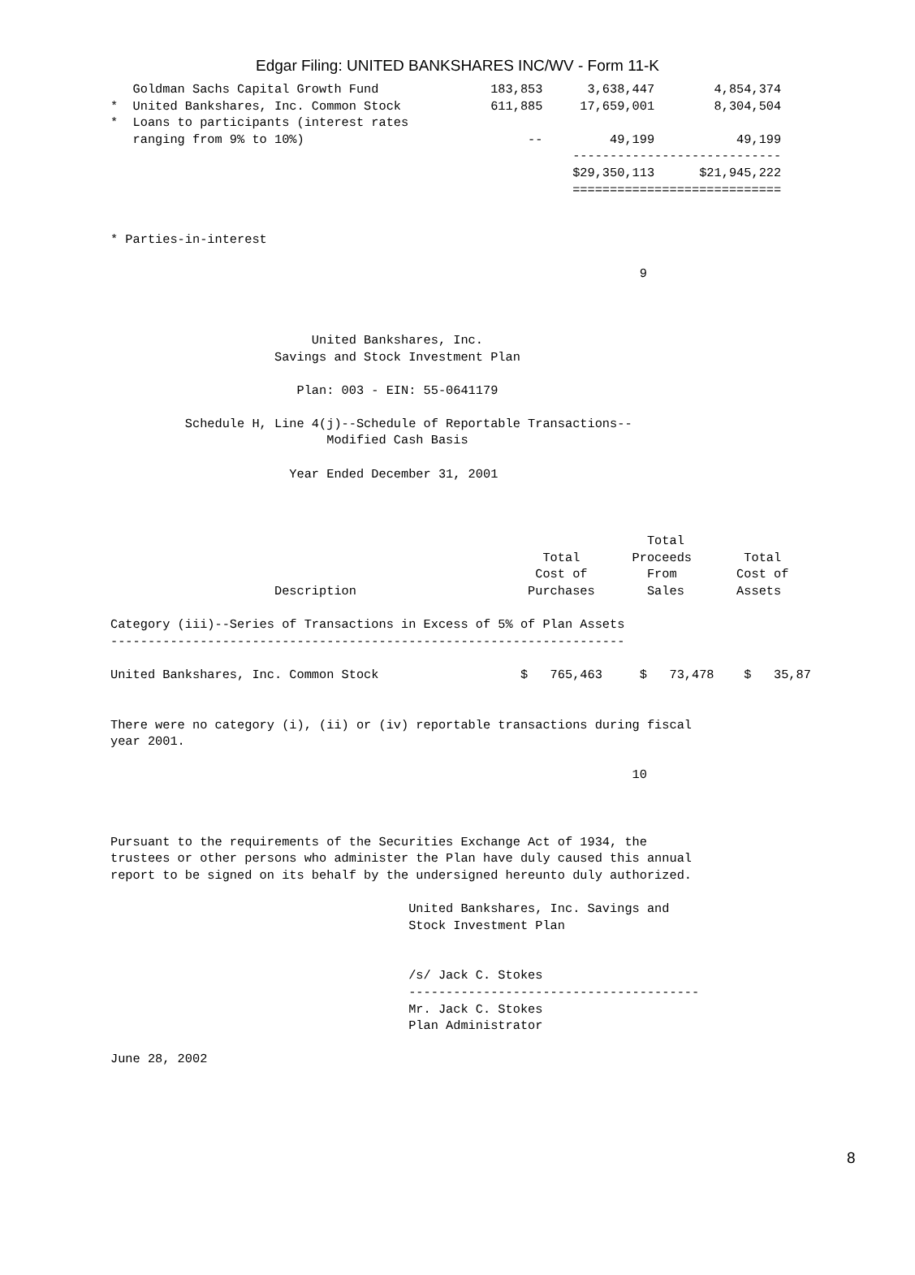Edgar Filing: UNITED BANKSHARES INC/WV - Form 11-K
   Goldman Sachs Capital Growth Fund               183,853      3,638,447        4,854,374
*  United Bankshares, Inc. Common Stock            611,885     17,659,001        8,304,504
*  Loans to participants (interest rates
   ranging from 9% to 10%)                              --         49,199           49,199
                                                              ----------------------------
                                                              $29,350,113      $21,945,222
                                                              ============================


* Parties-in-interest

                                                                       9



                           United Bankshares, Inc.
                      Savings and Stock Investment Plan

                         Plan: 003 - EIN: 55-0641179

          Schedule H, Line 4(j)--Schedule of Reportable Transactions--
                             Modified Cash Basis

                        Year Ended December 31, 2001



                                                                        Total
                                                          Total       Proceeds       Total
                                                         Cost of        From        Cost of
                      Description                       Purchases       Sales       Assets

Category (iii)--Series of Transactions in Excess of 5% of Plan Assets
---------------------------------------------------------------------

United Bankshares, Inc. Common Stock                   $   765,463     $   73,478    $   35,87


There were no category (i), (ii) or (iv) reportable transactions during fiscal
year 2001.

                                                                      10



Pursuant to the requirements of the Securities Exchange Act of 1934, the
trustees or other persons who administer the Plan have duly caused this annual
report to be signed on its behalf by the undersigned hereunto duly authorized.

                                        United Bankshares, Inc. Savings and
                                        Stock Investment Plan


                                        /s/ Jack C. Stokes
                                        ---------------------------------------
                                        Mr. Jack C. Stokes
                                        Plan Administrator

June 28, 2002
8